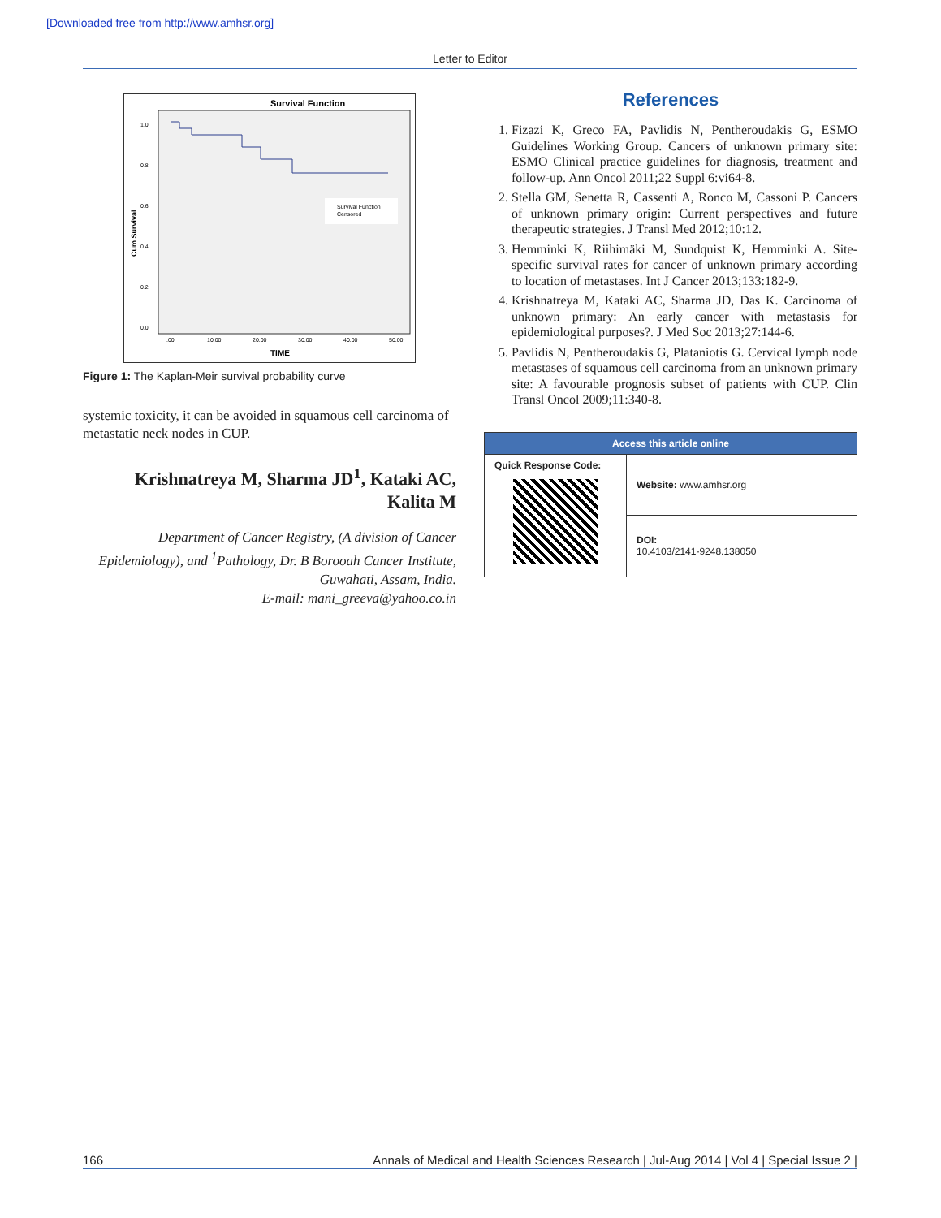[Downloaded free from http://www.amhsr.org]
Letter to Editor
Survival Function
1.0
0.8
0.6
0.4
0.2
0.0
.00
10.00
20.00
30.00
40.00
50.00
TIME
Cum Survival
Survival Function
Censored
Figure 1: The Kaplan-Meir survival probability curve
systemic toxicity, it can be avoided in squamous cell carcinoma of metastatic neck nodes in CUP.
Krishnatreya M, Sharma JD<sup>1</sup>, Kataki AC, Kalita M
Department of Cancer Registry, (A division of Cancer Epidemiology), and <sup>1</sup>Pathology, Dr. B Borooah Cancer Institute, Guwahati, Assam, India.
E-mail: mani_greeva@yahoo.co.in
References
1. Fizazi K, Greco FA, Pavlidis N, Pentheroudakis G, ESMO Guidelines Working Group. Cancers of unknown primary site: ESMO Clinical practice guidelines for diagnosis, treatment and follow-up. Ann Oncol 2011;22 Suppl 6:vi64-8.
2. Stella GM, Senetta R, Cassenti A, Ronco M, Cassoni P. Cancers of unknown primary origin: Current perspectives and future therapeutic strategies. J Transl Med 2012;10:12.
3. Hemminki K, Riihimäki M, Sundquist K, Hemminki A. Site-specific survival rates for cancer of unknown primary according to location of metastases. Int J Cancer 2013;133:182-9.
4. Krishnatreya M, Kataki AC, Sharma JD, Das K. Carcinoma of unknown primary: An early cancer with metastasis for epidemiological purposes?. J Med Soc 2013;27:144-6.
5. Pavlidis N, Pentheroudakis G, Plataniotis G. Cervical lymph node metastases of squamous cell carcinoma from an unknown primary site: A favourable prognosis subset of patients with CUP. Clin Transl Oncol 2009;11:340-8.
| Access this article online | |
| --- | --- |
| Quick Response Code: | Website: www.amhsr.org |
| | DOI: 10.4103/2141-9248.138050 |
166 Annals of Medical and Health Sciences Research | Jul-Aug 2014 | Vol 4 | Special Issue 2 |